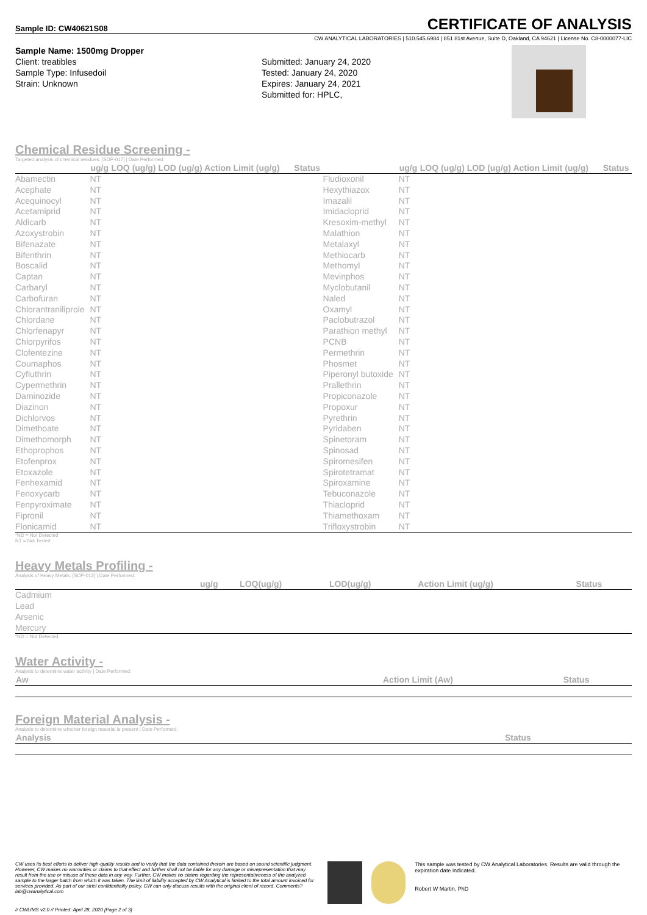Sample ID: CW40621S08
CERTIFICATE OF ANALYSIS
CW ANALYTICAL LABORATORIES | 510.545.6984 | 851 81st Avenue, Suite D, Oakland, CA 94621 | License No. C8-0000077-LIC
Sample Name: 1500mg Dropper
Client: treatibles
Sample Type: Infusedoil
Strain: Unknown
Submitted: January 24, 2020
Tested: January 24, 2020
Expires: January 24, 2021
Submitted for: HPLC,
Chemical Residue Screening -
Targeted analysis of chemical residues. [SOP-017] | Date Performed:
| | ug/g | LOQ (ug/g) LOD (ug/g) Action Limit (ug/g) | Status | | ug/g | LOQ (ug/g) LOD (ug/g) Action Limit (ug/g) | Status |
| --- | --- | --- | --- | --- | --- | --- | --- |
| Abamectin | NT | | | Fludioxonil | NT | | |
| Acephate | NT | | | Hexythiazox | NT | | |
| Acequinocyl | NT | | | Imazalil | NT | | |
| Acetamiprid | NT | | | Imidacloprid | NT | | |
| Aldicarb | NT | | | Kresoxim-methyl | NT | | |
| Azoxystrobin | NT | | | Malathion | NT | | |
| Bifenazate | NT | | | Metalaxyl | NT | | |
| Bifenthrin | NT | | | Methiocarb | NT | | |
| Boscalid | NT | | | Methomyl | NT | | |
| Captan | NT | | | Mevinphos | NT | | |
| Carbaryl | NT | | | Myclobutanil | NT | | |
| Carbofuran | NT | | | Naled | NT | | |
| Chlorantraniliprole | NT | | | Oxamyl | NT | | |
| Chlordane | NT | | | Paclobutrazol | NT | | |
| Chlorfenapyr | NT | | | Parathion methyl | NT | | |
| Chlorpyrifos | NT | | | PCNB | NT | | |
| Clofentezine | NT | | | Permethrin | NT | | |
| Coumaphos | NT | | | Phosmet | NT | | |
| Cyfluthrin | NT | | | Piperonyl butoxide | NT | | |
| Cypermethrin | NT | | | Prallethrin | NT | | |
| Daminozide | NT | | | Propiconazole | NT | | |
| Diazinon | NT | | | Propoxur | NT | | |
| Dichlorvos | NT | | | Pyrethrin | NT | | |
| Dimethoate | NT | | | Pyridaben | NT | | |
| Dimethomorph | NT | | | Spinetoram | NT | | |
| Ethoprophos | NT | | | Spinosad | NT | | |
| Etofenprox | NT | | | Spiromesifen | NT | | |
| Etoxazole | NT | | | Spirotetramat | NT | | |
| Fenhexamid | NT | | | Spiroxamine | NT | | |
| Fenoxycarb | NT | | | Tebuconazole | NT | | |
| Fenpyroximate | NT | | | Thiacloprid | NT | | |
| Fipronil | NT | | | Thiamethoxam | NT | | |
| Flonicamid | NT | | | Trifloxystrobin | NT | | |
*ND = Not Detected
NT = Not Tested
Heavy Metals Profiling -
Analysis of Heavy Metals. [SOP-012] | Date Performed:
| | ug/g | LOQ(ug/g) | LOD(ug/g) | Action Limit (ug/g) | Status |
| --- | --- | --- | --- | --- | --- |
| Cadmium | | | | | |
| Lead | | | | | |
| Arsenic | | | | | |
| Mercury | | | | | |
*ND = Not Detected
Water Activity -
Analysis to determine water activity | Date Performed:
| Aw | Action Limit (Aw) | Status |
| --- | --- | --- |
Foreign Material Analysis -
Analysis to determine whether foreign material is present | Date Performed:
| Analysis | Status |
| --- | --- |
CW uses its best efforts to deliver high-quality results and to verify that the data contained therein are based on sound scientific judgment. However, CW makes no warranties or claims to that effect and further shall not be liable for any damage or misrepresentation that may result from the use or misuse of these data in any way. Further, CW makes no claims regarding the representativeness of the analyzed sample to the larger batch from which it was taken. The limit of liability accepted by CW Analytical is limited to the total amount invoiced for services provided. As part of our strict confidentiality policy, CW can only discuss results with the original client of record. Comments? lab@cwanalytical.com
This sample was tested by CW Analytical Laboratories. Results are valid through the expiration date indicated.
Robert W Martin, PhD
// CWLIMS v2.0 // Printed: April 28, 2020 [Page 2 of 3]